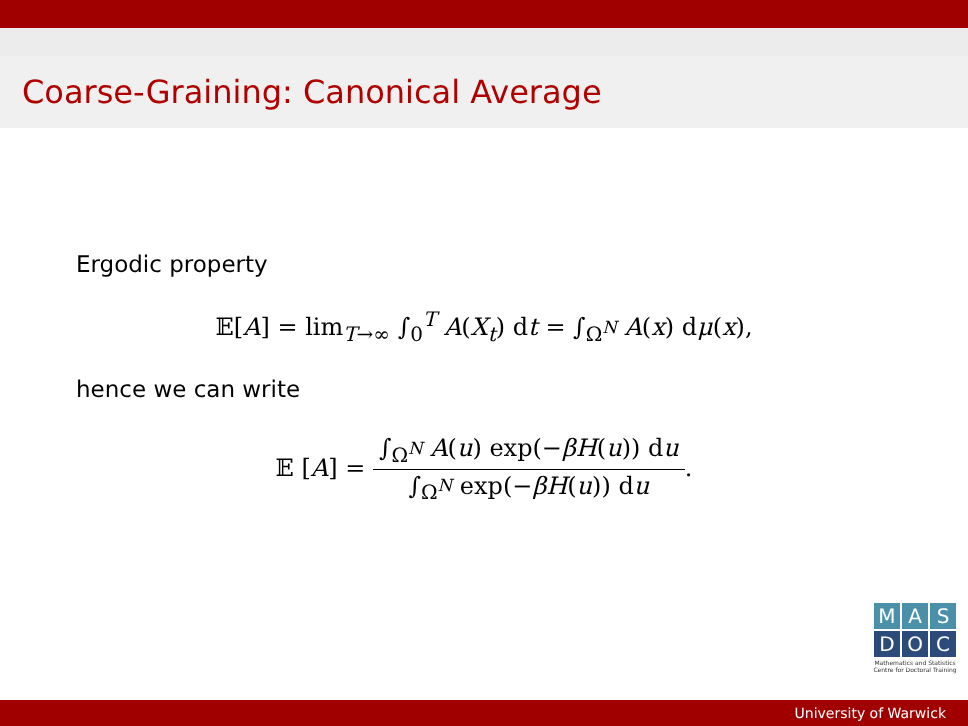Coarse-Graining: Canonical Average
Ergodic property
𝔼[A] = lim<sub>T→∞</sub> ∫<sub>0</sub><sup>T</sup> A(X<sub>t</sub>) dt = ∫<sub>Ω<sup>N</sup></sub> A(x) dμ(x),
hence we can write
𝔼 [A] = ∫<sub>Ω<sup>N</sup></sub> A(u) exp(−βH(u)) du ∫<sub>Ω<sup>N</sup></sub> exp(−βH(u)) du.
M A S
D O C
Mathematics and Statistics
Centre for Doctoral Training
University of Warwick